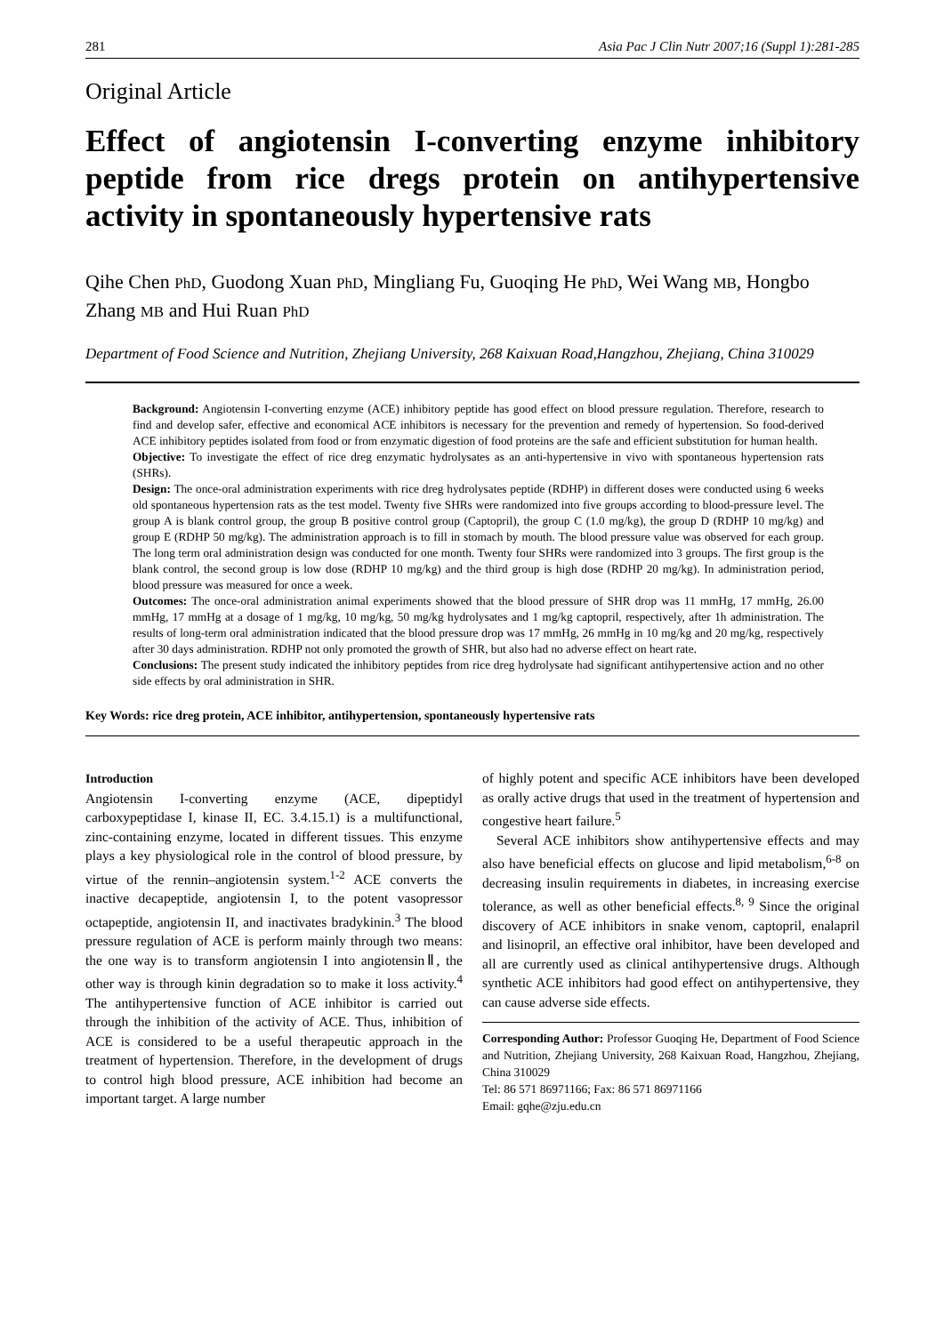281 Asia Pac J Clin Nutr 2007;16 (Suppl 1):281-285
Original Article
Effect of angiotensin I-converting enzyme inhibitory peptide from rice dregs protein on antihypertensive activity in spontaneously hypertensive rats
Qihe Chen PhD, Guodong Xuan PhD, Mingliang Fu, Guoqing He PhD, Wei Wang MB, Hongbo Zhang MB and Hui Ruan PhD
Department of Food Science and Nutrition, Zhejiang University, 268 Kaixuan Road,Hangzhou, Zhejiang, China 310029
Background: Angiotensin I-converting enzyme (ACE) inhibitory peptide has good effect on blood pressure regulation. Therefore, research to find and develop safer, effective and economical ACE inhibitors is necessary for the prevention and remedy of hypertension. So food-derived ACE inhibitory peptides isolated from food or from enzymatic digestion of food proteins are the safe and efficient substitution for human health.
Objective: To investigate the effect of rice dreg enzymatic hydrolysates as an anti-hypertensive in vivo with spontaneous hypertension rats (SHRs).
Design: The once-oral administration experiments with rice dreg hydrolysates peptide (RDHP) in different doses were conducted using 6 weeks old spontaneous hypertension rats as the test model. Twenty five SHRs were randomized into five groups according to blood-pressure level. The group A is blank control group, the group B positive control group (Captopril), the group C (1.0 mg/kg), the group D (RDHP 10 mg/kg) and group E (RDHP 50 mg/kg). The administration approach is to fill in stomach by mouth. The blood pressure value was observed for each group. The long term oral administration design was conducted for one month. Twenty four SHRs were randomized into 3 groups. The first group is the blank control, the second group is low dose (RDHP 10 mg/kg) and the third group is high dose (RDHP 20 mg/kg). In administration period, blood pressure was measured for once a week.
Outcomes: The once-oral administration animal experiments showed that the blood pressure of SHR drop was 11 mmHg, 17 mmHg, 26.00 mmHg, 17 mmHg at a dosage of 1 mg/kg, 10 mg/kg, 50 mg/kg hydrolysates and 1 mg/kg captopril, respectively, after 1h administration. The results of long-term oral administration indicated that the blood pressure drop was 17 mmHg, 26 mmHg in 10 mg/kg and 20 mg/kg, respectively after 30 days administration. RDHP not only promoted the growth of SHR, but also had no adverse effect on heart rate.
Conclusions: The present study indicated the inhibitory peptides from rice dreg hydrolysate had significant antihypertensive action and no other side effects by oral administration in SHR.
Key Words: rice dreg protein, ACE inhibitor, antihypertension, spontaneously hypertensive rats
Introduction
Angiotensin I-converting enzyme (ACE, dipeptidyl carboxypeptidase I, kinase II, EC. 3.4.15.1) is a multifunctional, zinc-containing enzyme, located in different tissues. This enzyme plays a key physiological role in the control of blood pressure, by virtue of the rennin–angiotensin system.<sup>1-2</sup> ACE converts the inactive decapeptide, angiotensin I, to the potent vasopressor octapeptide, angiotensin II, and inactivates bradykinin.<sup>3</sup> The blood pressure regulation of ACE is perform mainly through two means: the one way is to transform angiotensin I into angiotensinⅡ, the other way is through kinin degradation so to make it loss activity.<sup>4</sup> The antihypertensive function of ACE inhibitor is carried out through the inhibition of the activity of ACE. Thus, inhibition of ACE is considered to be a useful therapeutic approach in the treatment of hypertension. Therefore, in the development of drugs to control high blood pressure, ACE inhibition had become an important target. A large number
of highly potent and specific ACE inhibitors have been developed as orally active drugs that used in the treatment of hypertension and congestive heart failure.<sup>5</sup>
Several ACE inhibitors show antihypertensive effects and may also have beneficial effects on glucose and lipid metabolism,<sup>6-8</sup> on decreasing insulin requirements in diabetes, in increasing exercise tolerance, as well as other beneficial effects.<sup>8, 9</sup> Since the original discovery of ACE inhibitors in snake venom, captopril, enalapril and lisinopril, an effective oral inhibitor, have been developed and all are currently used as clinical antihypertensive drugs. Although synthetic ACE inhibitors had good effect on antihypertensive, they can cause adverse side effects.
Corresponding Author: Professor Guoqing He, Department of Food Science and Nutrition, Zhejiang University, 268 Kaixuan Road, Hangzhou, Zhejiang, China 310029
Tel: 86 571 86971166; Fax: 86 571 86971166
Email: gqhe@zju.edu.cn